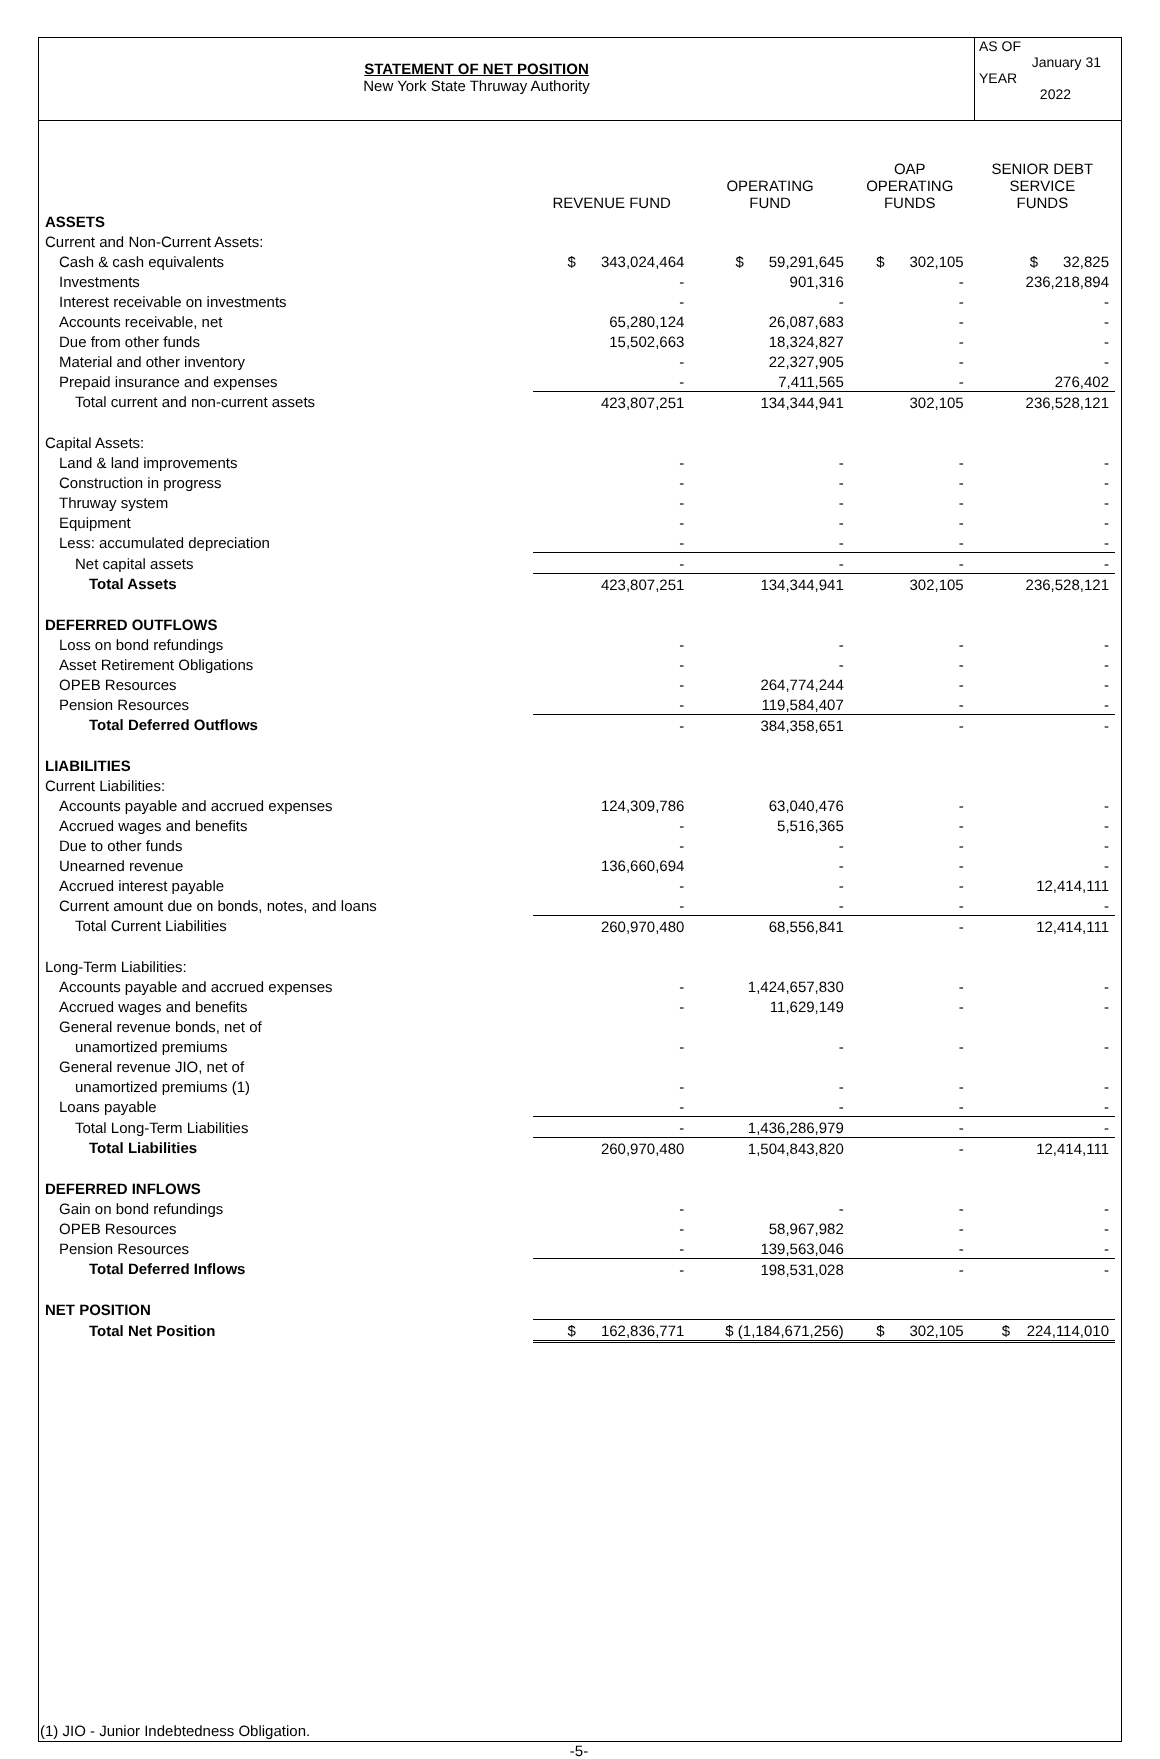STATEMENT OF NET POSITION
New York State Thruway Authority
AS OF
January 31
YEAR
2022
| | REVENUE FUND | OPERATING FUND | OAP OPERATING FUNDS | SENIOR DEBT SERVICE FUNDS |
| --- | --- | --- | --- | --- |
| ASSETS | | | | |
| Current and Non-Current Assets: | | | | |
| Cash & cash equivalents | $ 343,024,464 | $ 59,291,645 | $ 302,105 | $ 32,825 |
| Investments | - | 901,316 | - | 236,218,894 |
| Interest receivable on investments | - | - | - | - |
| Accounts receivable, net | 65,280,124 | 26,087,683 | - | - |
| Due from other funds | 15,502,663 | 18,324,827 | - | - |
| Material and other inventory | - | 22,327,905 | - | - |
| Prepaid insurance and expenses | - | 7,411,565 | - | 276,402 |
| Total current and non-current assets | 423,807,251 | 134,344,941 | 302,105 | 236,528,121 |
| Capital Assets: | | | | |
| Land & land improvements | - | - | - | - |
| Construction in progress | - | - | - | - |
| Thruway system | - | - | - | - |
| Equipment | - | - | - | - |
| Less: accumulated depreciation | - | - | - | - |
| Net capital assets | - | - | - | - |
| Total Assets | 423,807,251 | 134,344,941 | 302,105 | 236,528,121 |
| DEFERRED OUTFLOWS | | | | |
| Loss on bond refundings | - | - | - | - |
| Asset Retirement Obligations | - | - | - | - |
| OPEB Resources | - | 264,774,244 | - | - |
| Pension Resources | - | 119,584,407 | - | - |
| Total Deferred Outflows | - | 384,358,651 | - | - |
| LIABILITIES | | | | |
| Current Liabilities: | | | | |
| Accounts payable and accrued expenses | 124,309,786 | 63,040,476 | - | - |
| Accrued wages and benefits | - | 5,516,365 | - | - |
| Due to other funds | - | - | - | - |
| Unearned revenue | 136,660,694 | - | - | - |
| Accrued interest payable | - | - | - | 12,414,111 |
| Current amount due on bonds, notes, and loans | - | - | - | - |
| Total Current Liabilities | 260,970,480 | 68,556,841 | - | 12,414,111 |
| Long-Term Liabilities: | | | | |
| Accounts payable and accrued expenses | - | 1,424,657,830 | - | - |
| Accrued wages and benefits | - | 11,629,149 | - | - |
| General revenue bonds, net of | | | | |
| unamortized premiums | - | - | - | - |
| General revenue JIO, net of | | | | |
| unamortized premiums (1) | - | - | - | - |
| Loans payable | - | - | - | - |
| Total Long-Term Liabilities | - | 1,436,286,979 | - | - |
| Total Liabilities | 260,970,480 | 1,504,843,820 | - | 12,414,111 |
| DEFERRED INFLOWS | | | | |
| Gain on bond refundings | - | - | - | - |
| OPEB Resources | - | 58,967,982 | - | - |
| Pension Resources | - | 139,563,046 | - | - |
| Total Deferred Inflows | - | 198,531,028 | - | - |
| NET POSITION | | | | |
| Total Net Position | $ 162,836,771 | $ (1,184,671,256) | $ 302,105 | $ 224,114,010 |
(1) JIO - Junior Indebtedness Obligation.
-5-